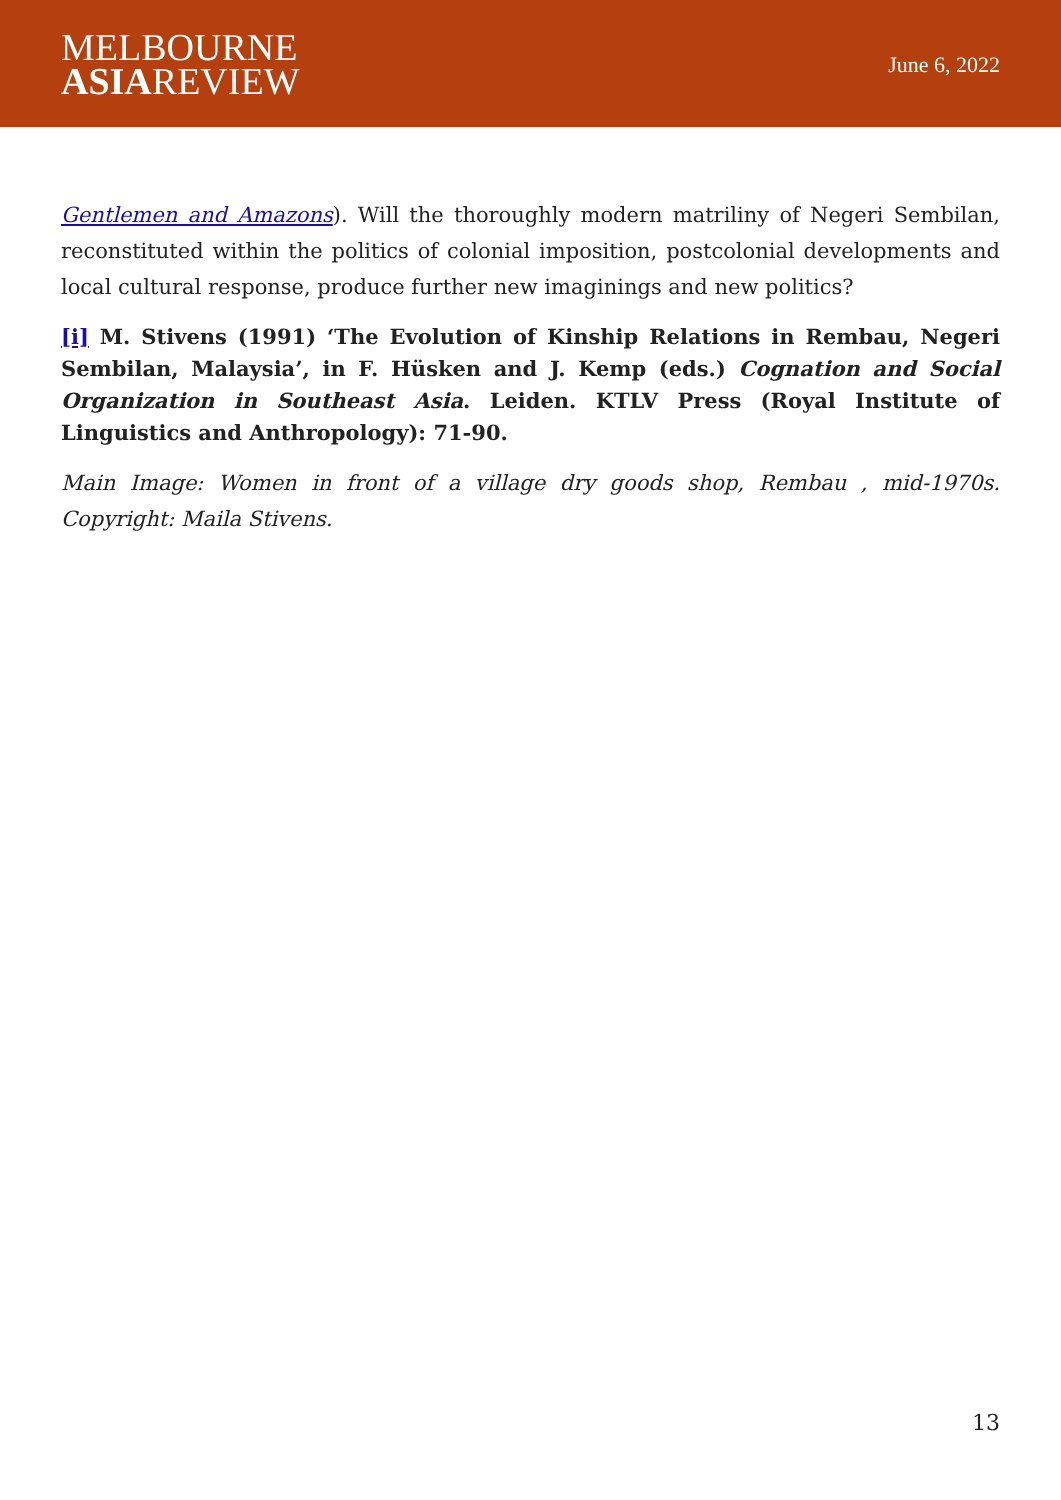MELBOURNE
ASIAREVIEW
June 6, 2022
Gentlemen and Amazons). Will the thoroughly modern matriliny of Negeri Sembilan, reconstituted within the politics of colonial imposition, postcolonial developments and local cultural response, produce further new imaginings and new politics?
[i] M. Stivens (1991) ‘The Evolution of Kinship Relations in Rembau, Negeri Sembilan, Malaysia’, in F. Hüsken and J. Kemp (eds.) Cognation and Social Organization in Southeast Asia. Leiden. KTLV Press (Royal Institute of Linguistics and Anthropology): 71-90.
Main Image: Women in front of a village dry goods shop, Rembau , mid-1970s. Copyright: Maila Stivens.
13